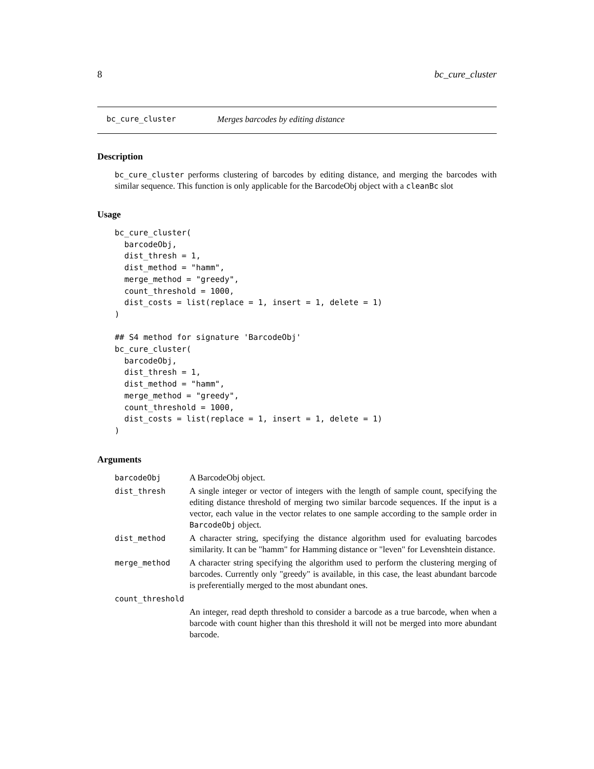8 bc_cure_cluster
bc_cure_cluster Merges barcodes by editing distance
Description
bc_cure_cluster performs clustering of barcodes by editing distance, and merging the barcodes with similar sequence. This function is only applicable for the BarcodeObj object with a cleanBc slot
Usage
bc_cure_cluster(
  barcodeObj,
  dist_thresh = 1,
  dist_method = "hamm",
  merge_method = "greedy",
  count_threshold = 1000,
  dist_costs = list(replace = 1, insert = 1, delete = 1)
)

## S4 method for signature 'BarcodeObj'
bc_cure_cluster(
  barcodeObj,
  dist_thresh = 1,
  dist_method = "hamm",
  merge_method = "greedy",
  count_threshold = 1000,
  dist_costs = list(replace = 1, insert = 1, delete = 1)
)
Arguments
| barcodeObj | A BarcodeObj object. |
| dist_thresh | A single integer or vector of integers with the length of sample count, specifying the editing distance threshold of merging two similar barcode sequences. If the input is a vector, each value in the vector relates to one sample according to the sample order in BarcodeObj object. |
| dist_method | A character string, specifying the distance algorithm used for evaluating barcodes similarity. It can be "hamm" for Hamming distance or "leven" for Levenshtein distance. |
| merge_method | A character string specifying the algorithm used to perform the clustering merging of barcodes. Currently only "greedy" is available, in this case, the least abundant barcode is preferentially merged to the most abundant ones. |
| count_threshold | |
| | An integer, read depth threshold to consider a barcode as a true barcode, when when a barcode with count higher than this threshold it will not be merged into more abundant barcode. |